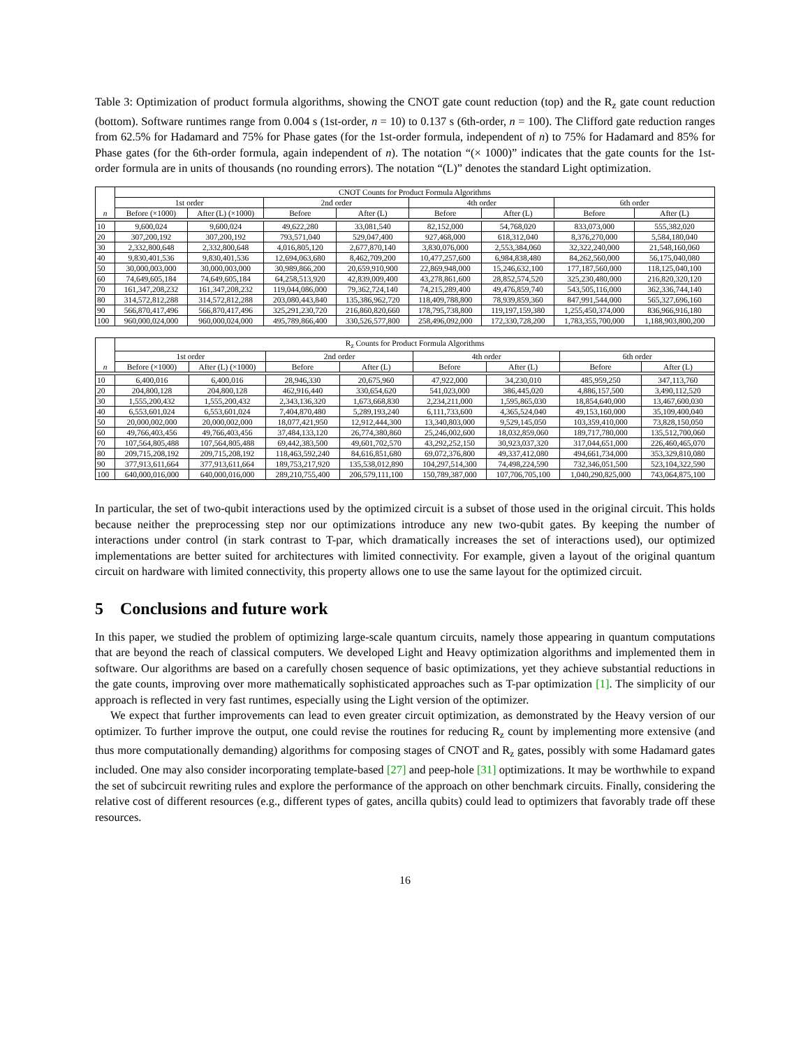Table 3: Optimization of product formula algorithms, showing the CNOT gate count reduction (top) and the R<sub>z</sub> gate count reduction (bottom). Software runtimes range from 0.004 s (1st-order, n = 10) to 0.137 s (6th-order, n = 100). The Clifford gate reduction ranges from 62.5% for Hadamard and 75% for Phase gates (for the 1st-order formula, independent of n) to 75% for Hadamard and 85% for Phase gates (for the 6th-order formula, again independent of n). The notation “(× 1000)” indicates that the gate counts for the 1st-order formula are in units of thousands (no rounding errors). The notation “(L)” denotes the standard Light optimization.
| n | CNOT Counts for Product Formula Algorithms | | | | | | | |
| --- | --- | --- | --- | --- | --- | --- | --- | --- |
| | 1st order | | 2nd order | | 4th order | | 6th order | |
| | Before (×1000) | After (L) (×1000) | Before | After (L) | Before | After (L) | Before | After (L) |
| 10 | 9,600,024 | 9,600,024 | 49,622,280 | 33,081,540 | 82,152,000 | 54,768,020 | 833,073,000 | 555,382,020 |
| 20 | 307,200,192 | 307,200,192 | 793,571,040 | 529,047,400 | 927,468,000 | 618,312,040 | 8,376,270,000 | 5,584,180,040 |
| 30 | 2,332,800,648 | 2,332,800,648 | 4,016,805,120 | 2,677,870,140 | 3,830,076,000 | 2,553,384,060 | 32,322,240,000 | 21,548,160,060 |
| 40 | 9,830,401,536 | 9,830,401,536 | 12,694,063,680 | 8,462,709,200 | 10,477,257,600 | 6,984,838,480 | 84,262,560,000 | 56,175,040,080 |
| 50 | 30,000,003,000 | 30,000,003,000 | 30,989,866,200 | 20,659,910,900 | 22,869,948,000 | 15,246,632,100 | 177,187,560,000 | 118,125,040,100 |
| 60 | 74,649,605,184 | 74,649,605,184 | 64,258,513,920 | 42,839,009,400 | 43,278,861,600 | 28,852,574,520 | 325,230,480,000 | 216,820,320,120 |
| 70 | 161,347,208,232 | 161,347,208,232 | 119,044,086,000 | 79,362,724,140 | 74,215,289,400 | 49,476,859,740 | 543,505,116,000 | 362,336,744,140 |
| 80 | 314,572,812,288 | 314,572,812,288 | 203,080,443,840 | 135,386,962,720 | 118,409,788,800 | 78,939,859,360 | 847,991,544,000 | 565,327,696,160 |
| 90 | 566,870,417,496 | 566,870,417,496 | 325,291,230,720 | 216,860,820,660 | 178,795,738,800 | 119,197,159,380 | 1,255,450,374,000 | 836,966,916,180 |
| 100 | 960,000,024,000 | 960,000,024,000 | 495,789,866,400 | 330,526,577,800 | 258,496,092,000 | 172,330,728,200 | 1,783,355,700,000 | 1,188,903,800,200 |
| n | R<sub>z</sub> Counts for Product Formula Algorithms | | | | | | | |
| --- | --- | --- | --- | --- | --- | --- | --- | --- |
| | 1st order | | 2nd order | | 4th order | | 6th order | |
| | Before (×1000) | After (L) (×1000) | Before | After (L) | Before | After (L) | Before | After (L) |
| 10 | 6,400,016 | 6,400,016 | 28,946,330 | 20,675,960 | 47,922,000 | 34,230,010 | 485,959,250 | 347,113,760 |
| 20 | 204,800,128 | 204,800,128 | 462,916,440 | 330,654,620 | 541,023,000 | 386,445,020 | 4,886,157,500 | 3,490,112,520 |
| 30 | 1,555,200,432 | 1,555,200,432 | 2,343,136,320 | 1,673,668,830 | 2,234,211,000 | 1,595,865,030 | 18,854,640,000 | 13,467,600,030 |
| 40 | 6,553,601,024 | 6,553,601,024 | 7,404,870,480 | 5,289,193,240 | 6,111,733,600 | 4,365,524,040 | 49,153,160,000 | 35,109,400,040 |
| 50 | 20,000,002,000 | 20,000,002,000 | 18,077,421,950 | 12,912,444,300 | 13,340,803,000 | 9,529,145,050 | 103,359,410,000 | 73,828,150,050 |
| 60 | 49,766,403,456 | 49,766,403,456 | 37,484,133,120 | 26,774,380,860 | 25,246,002,600 | 18,032,859,060 | 189,717,780,000 | 135,512,700,060 |
| 70 | 107,564,805,488 | 107,564,805,488 | 69,442,383,500 | 49,601,702,570 | 43,292,252,150 | 30,923,037,320 | 317,044,651,000 | 226,460,465,070 |
| 80 | 209,715,208,192 | 209,715,208,192 | 118,463,592,240 | 84,616,851,680 | 69,072,376,800 | 49,337,412,080 | 494,661,734,000 | 353,329,810,080 |
| 90 | 377,913,611,664 | 377,913,611,664 | 189,753,217,920 | 135,538,012,890 | 104,297,514,300 | 74,498,224,590 | 732,346,051,500 | 523,104,322,590 |
| 100 | 640,000,016,000 | 640,000,016,000 | 289,210,755,400 | 206,579,111,100 | 150,789,387,000 | 107,706,705,100 | 1,040,290,825,000 | 743,064,875,100 |
In particular, the set of two-qubit interactions used by the optimized circuit is a subset of those used in the original circuit. This holds because neither the preprocessing step nor our optimizations introduce any new two-qubit gates. By keeping the number of interactions under control (in stark contrast to T-par, which dramatically increases the set of interactions used), our optimized implementations are better suited for architectures with limited connectivity. For example, given a layout of the original quantum circuit on hardware with limited connectivity, this property allows one to use the same layout for the optimized circuit.
5 Conclusions and future work
In this paper, we studied the problem of optimizing large-scale quantum circuits, namely those appearing in quantum computations that are beyond the reach of classical computers. We developed Light and Heavy optimization algorithms and implemented them in software. Our algorithms are based on a carefully chosen sequence of basic optimizations, yet they achieve substantial reductions in the gate counts, improving over more mathematically sophisticated approaches such as T-par optimization [1]. The simplicity of our approach is reflected in very fast runtimes, especially using the Light version of the optimizer.
We expect that further improvements can lead to even greater circuit optimization, as demonstrated by the Heavy version of our optimizer. To further improve the output, one could revise the routines for reducing R<sub>z</sub> count by implementing more extensive (and thus more computationally demanding) algorithms for composing stages of CNOT and R<sub>z</sub> gates, possibly with some Hadamard gates included. One may also consider incorporating template-based [27] and peep-hole [31] optimizations. It may be worthwhile to expand the set of subcircuit rewriting rules and explore the performance of the approach on other benchmark circuits. Finally, considering the relative cost of different resources (e.g., different types of gates, ancilla qubits) could lead to optimizers that favorably trade off these resources.
16